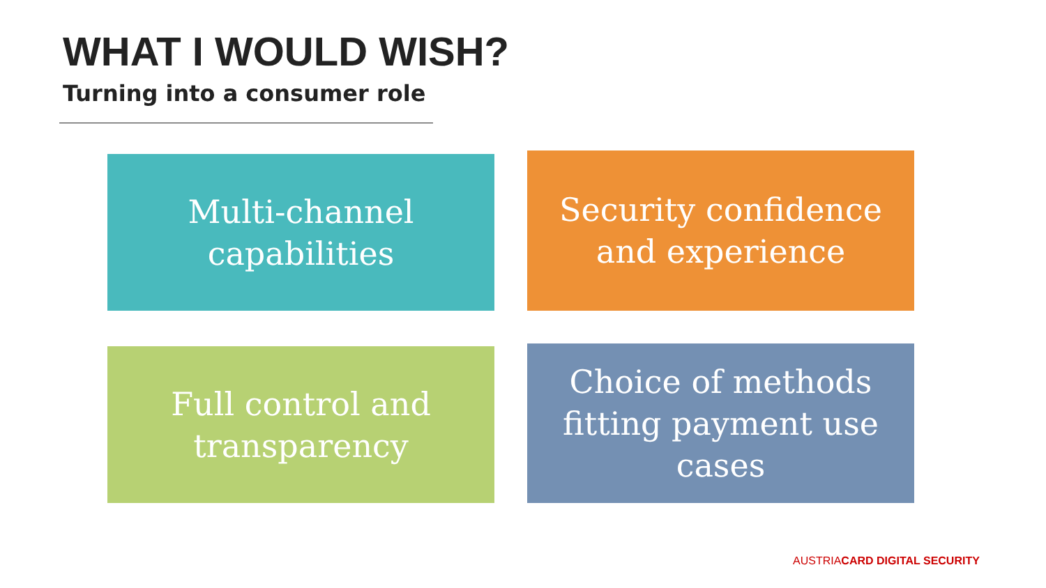WHAT I WOULD WISH?
Turning into a consumer role
Multi-channel
capabilities
Security confidence
and experience
Full control and
transparency
Choice of methods
fitting payment use
cases
AUSTRIACARD DIGITAL SECURITY